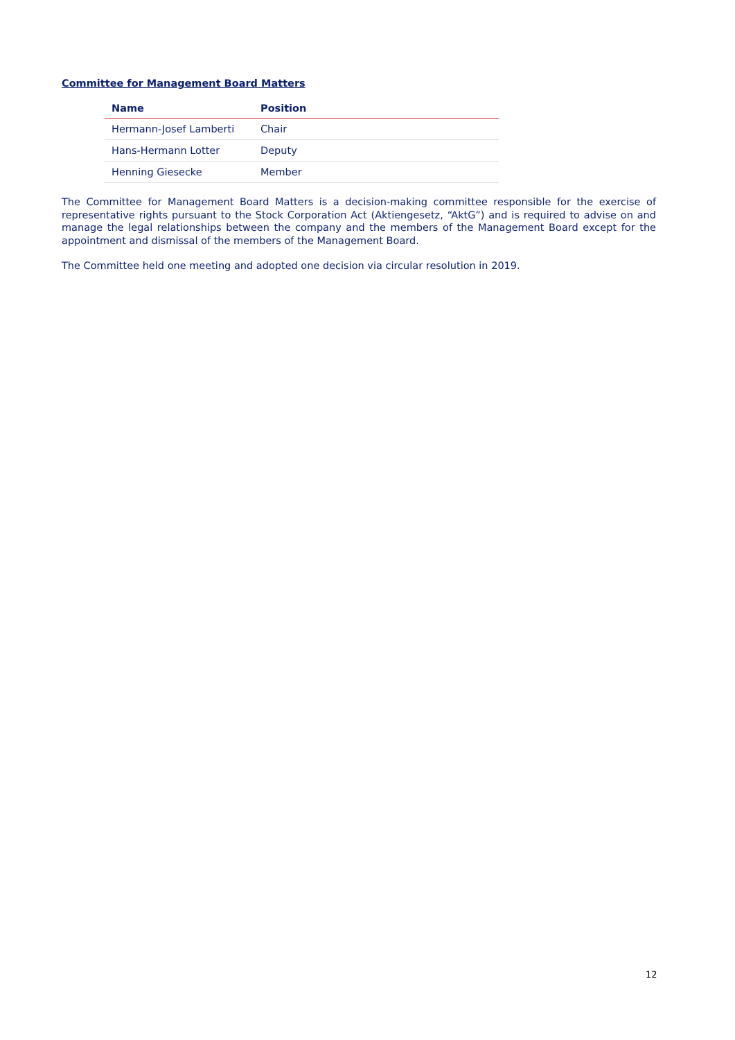Committee for Management Board Matters
| Name | Position |
| --- | --- |
| Hermann-Josef Lamberti | Chair |
| Hans-Hermann Lotter | Deputy |
| Henning Giesecke | Member |
The Committee for Management Board Matters is a decision-making committee responsible for the exercise of representative rights pursuant to the Stock Corporation Act (Aktiengesetz, “AktG”) and is required to advise on and manage the legal relationships between the company and the members of the Management Board except for the appointment and dismissal of the members of the Management Board.
The Committee held one meeting and adopted one decision via circular resolution in 2019.
12